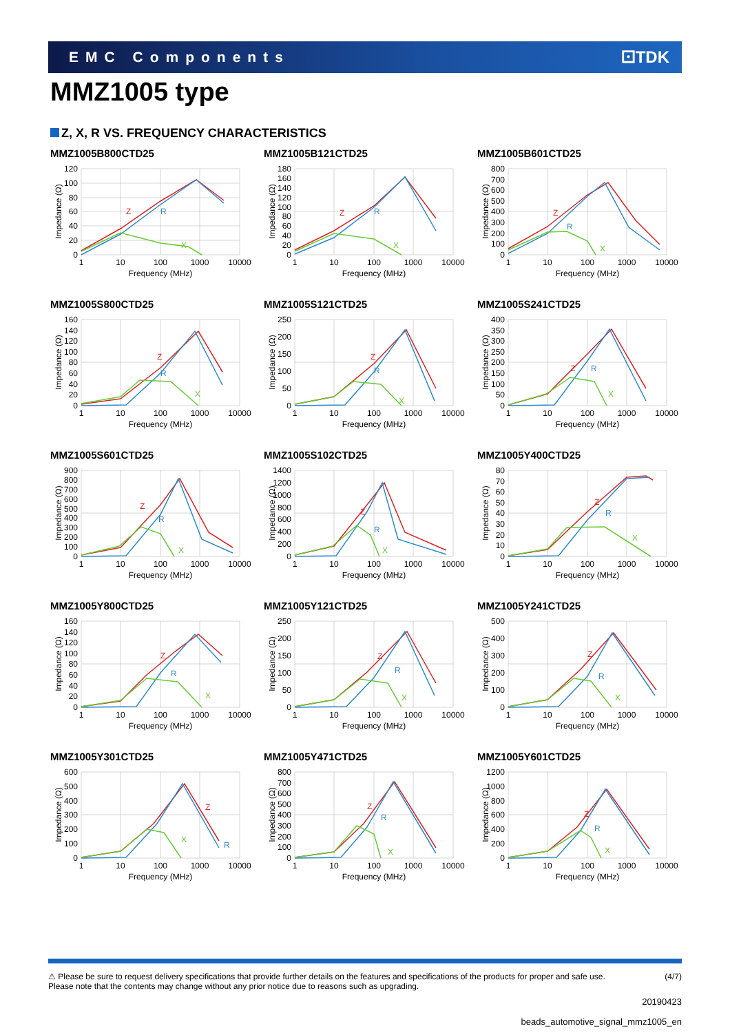EMC Components ⚀TDK
MMZ1005 type
Z, X, R VS. FREQUENCY CHARACTERISTICS
MMZ1005B800CTD25
120
100
80
60
40
20
0
1
10
100
1000
10000
Frequency (MHz)
Impedance (Ω)
Z
R
X
MMZ1005B121CTD25
180
160
140
120
100
80
60
40
20
0
1
10
100
1000
10000
Frequency (MHz)
Impedance (Ω)
Z
R
X
MMZ1005B601CTD25
800
700
600
500
400
300
200
100
0
1
10
100
1000
10000
Frequency (MHz)
Impedance (Ω)
Z
R
X
MMZ1005S800CTD25
160
140
120
100
80
60
40
20
0
1
10
100
1000
10000
Frequency (MHz)
Impedance (Ω)
Z
R
X
MMZ1005S121CTD25
250
200
150
100
50
0
1
10
100
1000
10000
Frequency (MHz)
Impedance (Ω)
Z
R
X
MMZ1005S241CTD25
400
350
300
250
200
150
100
50
0
1
10
100
1000
10000
Frequency (MHz)
Impedance (Ω)
Z
R
X
MMZ1005S601CTD25
900
800
700
600
500
400
300
200
100
0
1
10
100
1000
10000
Frequency (MHz)
Impedance (Ω)
Z
R
X
MMZ1005S102CTD25
1400
1200
1000
800
600
400
200
0
1
10
100
1000
10000
Frequency (MHz)
Impedance (Ω)
Z
R
X
MMZ1005Y400CTD25
80
70
60
50
40
30
20
10
0
1
10
100
1000
10000
Frequency (MHz)
Impedance (Ω)
Z
R
X
MMZ1005Y800CTD25
160
140
120
100
80
60
40
20
0
1
10
100
1000
10000
Frequency (MHz)
Impedance (Ω)
Z
R
X
MMZ1005Y121CTD25
250
200
150
100
50
0
1
10
100
1000
10000
Frequency (MHz)
Impedance (Ω)
Z
R
X
MMZ1005Y241CTD25
500
400
300
200
100
0
1
10
100
1000
10000
Frequency (MHz)
Impedance (Ω)
Z
R
X
MMZ1005Y301CTD25
600
500
400
300
200
100
0
1
10
100
1000
10000
Frequency (MHz)
Impedance (Ω)
Z
R
X
MMZ1005Y471CTD25
800
700
600
500
400
300
200
100
0
1
10
100
1000
10000
Frequency (MHz)
Impedance (Ω)
Z
R
X
MMZ1005Y601CTD25
1200
1000
800
600
400
200
0
1
10
100
1000
10000
Frequency (MHz)
Impedance (Ω)
Z
R
X
⚠ Please be sure to request delivery specifications that provide further details on the features and specifications of the products for proper and safe use.
Please note that the contents may change without any prior notice due to reasons such as upgrading.
(4/7)
20190423
beads_automotive_signal_mmz1005_en